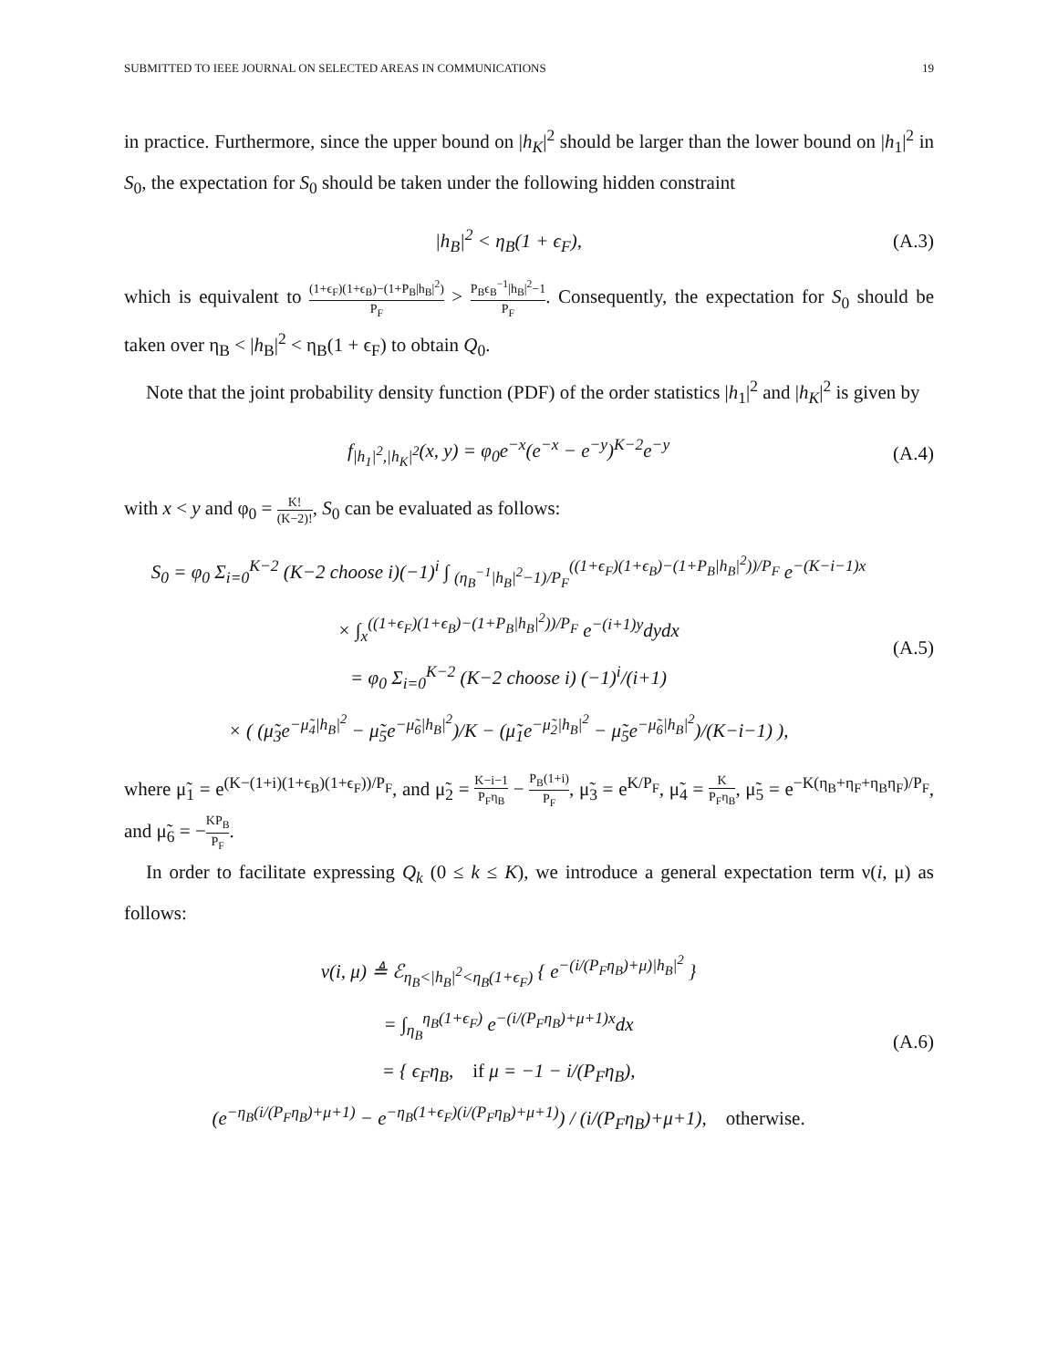SUBMITTED TO IEEE JOURNAL ON SELECTED AREAS IN COMMUNICATIONS 19
in practice. Furthermore, since the upper bound on |h<sub>K</sub>|<sup>2</sup> should be larger than the lower bound on |h<sub>1</sub>|<sup>2</sup> in S<sub>0</sub>, the expectation for S<sub>0</sub> should be taken under the following hidden constraint
|h<sub>B</sub>|<sup>2</sup> < η<sub>B</sub>(1 + ϵ<sub>F</sub>), (A.3)
which is equivalent to (1+ϵ<sub>F</sub>)(1+ϵ<sub>B</sub>)−(1+P<sub>B</sub>|h<sub>B</sub>|<sup>2</sup>) P<sub>F</sub> > P<sub>B</sub>ϵ<sub>B</sub><sup>−1</sup>|h<sub>B</sub>|<sup>2</sup>−1 P<sub>F</sub>. Consequently, the expectation for S<sub>0</sub> should be taken over η<sub>B</sub> < |h<sub>B</sub>|<sup>2</sup> < η<sub>B</sub>(1 + ϵ<sub>F</sub>) to obtain Q<sub>0</sub>.
Note that the joint probability density function (PDF) of the order statistics |h<sub>1</sub>|<sup>2</sup> and |h<sub>K</sub>|<sup>2</sup> is given by
f<sub>|h<sub>1</sub>|<sup>2</sup>,|h<sub>K</sub>|<sup>2</sup></sub>(x, y) = φ<sub>0</sub>e<sup>−x</sup>(e<sup>−x</sup> − e<sup>−y</sup>)<sup>K−2</sup>e<sup>−y</sup>
(A.4)
with x < y and φ<sub>0</sub> = K! (K−2)!, S<sub>0</sub> can be evaluated as follows:
S<sub>0</sub> = φ<sub>0</sub> Σ<sub>i=0</sub><sup>K−2</sup> (K−2 choose i)(−1)<sup>i</sup> ∫ <sub>(η<sub>B</sub><sup>−1</sup>|h<sub>B</sub>|<sup>2</sup>−1)/P<sub>F</sub></sub><sup>((1+ϵ<sub>F</sub>)(1+ϵ<sub>B</sub>)−(1+P<sub>B</sub>|h<sub>B</sub>|<sup>2</sup>))/P<sub>F</sub></sup> e<sup>−(K−i−1)x</sup>
× ∫<sub>x</sub><sup>((1+ϵ<sub>F</sub>)(1+ϵ<sub>B</sub>)−(1+P<sub>B</sub>|h<sub>B</sub>|<sup>2</sup>))/P<sub>F</sub></sup> e<sup>−(i+1)y</sup>dydx
= φ<sub>0</sub> Σ<sub>i=0</sub><sup>K−2</sup> (K−2 choose i) (−1)<sup>i</sup>/(i+1)
× ( (μ̃<sub>3</sub>e<sup>−μ̃<sub>4</sub>|h<sub>B</sub>|<sup>2</sup></sup> − μ̃<sub>5</sub>e<sup>−μ̃<sub>6</sub>|h<sub>B</sub>|<sup>2</sup></sup>)/K − (μ̃<sub>1</sub>e<sup>−μ̃<sub>2</sub>|h<sub>B</sub>|<sup>2</sup></sup> − μ̃<sub>5</sub>e<sup>−μ̃<sub>6</sub>|h<sub>B</sub>|<sup>2</sup></sup>)/(K−i−1) ),
(A.5)
where μ̃<sub>1</sub> = e<sup>(K−(1+i)(1+ϵ<sub>B</sub>)(1+ϵ<sub>F</sub>))/P<sub>F</sub></sup>, and μ̃<sub>2</sub> = K−i−1 P<sub>F</sub>η<sub>B</sub> − P<sub>B</sub>(1+i) P<sub>F</sub>, μ̃<sub>3</sub> = e<sup>K/P<sub>F</sub></sup>, μ̃<sub>4</sub> = K P<sub>F</sub>η<sub>B</sub>, μ̃<sub>5</sub> = e<sup>−K(η<sub>B</sub>+η<sub>F</sub>+η<sub>B</sub>η<sub>F</sub>)/P<sub>F</sub></sup>, and μ̃<sub>6</sub> = −KP<sub>B</sub> P<sub>F</sub>.
In order to facilitate expressing Q<sub>k</sub> (0 ≤ k ≤ K), we introduce a general expectation term ν(i, μ) as follows:
ν(i, μ) ≜ ℰ<sub>η<sub>B</sub><|h<sub>B</sub>|<sup>2</sup><η<sub>B</sub>(1+ϵ<sub>F</sub>)</sub> { e<sup>−(i/(P<sub>F</sub>η<sub>B</sub>)+μ)|h<sub>B</sub>|<sup>2</sup></sup> }
= ∫<sub>η<sub>B</sub></sub><sup>η<sub>B</sub>(1+ϵ<sub>F</sub>)</sup> e<sup>−(i/(P<sub>F</sub>η<sub>B</sub>)+μ+1)x</sup>dx
= { ϵ<sub>F</sub>η<sub>B</sub>, if μ = −1 − i/(P<sub>F</sub>η<sub>B</sub>),
(e<sup>−η<sub>B</sub>(i/(P<sub>F</sub>η<sub>B</sub>)+μ+1)</sup> − e<sup>−η<sub>B</sub>(1+ϵ<sub>F</sub>)(i/(P<sub>F</sub>η<sub>B</sub>)+μ+1)</sup>) / (i/(P<sub>F</sub>η<sub>B</sub>)+μ+1), otherwise.
(A.6)